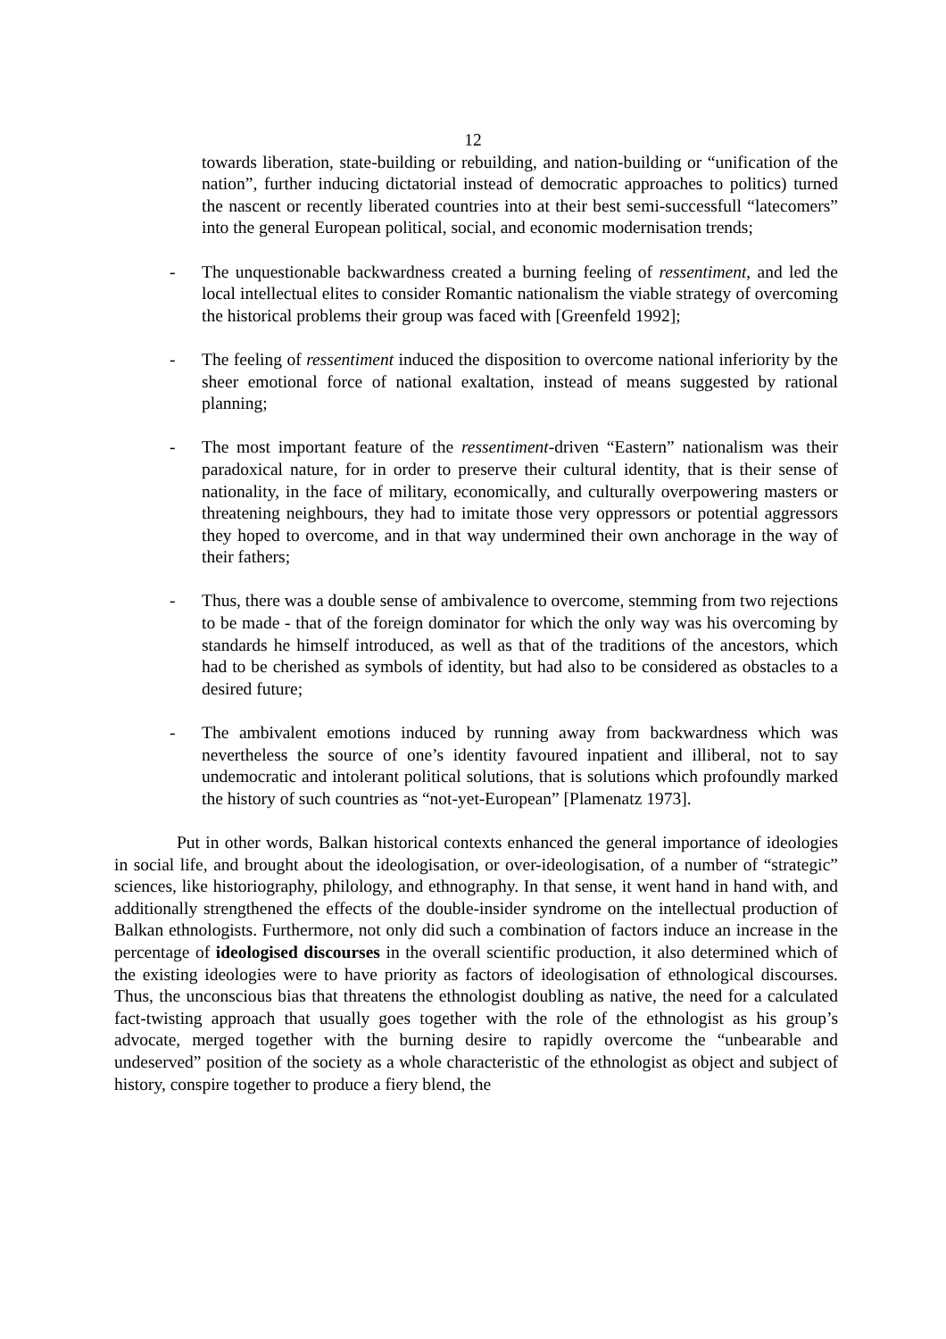12
towards liberation, state-building or rebuilding, and nation-building or “unification of the nation”, further inducing dictatorial instead of democratic approaches to politics) turned the nascent or recently liberated countries into at their best semi-successfull “latecomers” into the general European political, social, and economic modernisation trends;
- The unquestionable backwardness created a burning feeling of ressentiment, and led the local intellectual elites to consider Romantic nationalism the viable strategy of overcoming the historical problems their group was faced with [Greenfeld 1992];
- The feeling of ressentiment induced the disposition to overcome national inferiority by the sheer emotional force of national exaltation, instead of means suggested by rational planning;
- The most important feature of the ressentiment-driven “Eastern” nationalism was their paradoxical nature, for in order to preserve their cultural identity, that is their sense of nationality, in the face of military, economically, and culturally overpowering masters or threatening neighbours, they had to imitate those very oppressors or potential aggressors they hoped to overcome, and in that way undermined their own anchorage in the way of their fathers;
- Thus, there was a double sense of ambivalence to overcome, stemming from two rejections to be made - that of the foreign dominator for which the only way was his overcoming by standards he himself introduced, as well as that of the traditions of the ancestors, which had to be cherished as symbols of identity, but had also to be considered as obstacles to a desired future;
- The ambivalent emotions induced by running away from backwardness which was nevertheless the source of one’s identity favoured inpatient and illiberal, not to say undemocratic and intolerant political solutions, that is solutions which profoundly marked the history of such countries as “not-yet-European” [Plamenatz 1973].
Put in other words, Balkan historical contexts enhanced the general importance of ideologies in social life, and brought about the ideologisation, or over-ideologisation, of a number of “strategic” sciences, like historiography, philology, and ethnography. In that sense, it went hand in hand with, and additionally strengthened the effects of the double-insider syndrome on the intellectual production of Balkan ethnologists. Furthermore, not only did such a combination of factors induce an increase in the percentage of ideologised discourses in the overall scientific production, it also determined which of the existing ideologies were to have priority as factors of ideologisation of ethnological discourses. Thus, the unconscious bias that threatens the ethnologist doubling as native, the need for a calculated fact-twisting approach that usually goes together with the role of the ethnologist as his group’s advocate, merged together with the burning desire to rapidly overcome the “unbearable and undeserved” position of the society as a whole characteristic of the ethnologist as object and subject of history, conspire together to produce a fiery blend, the